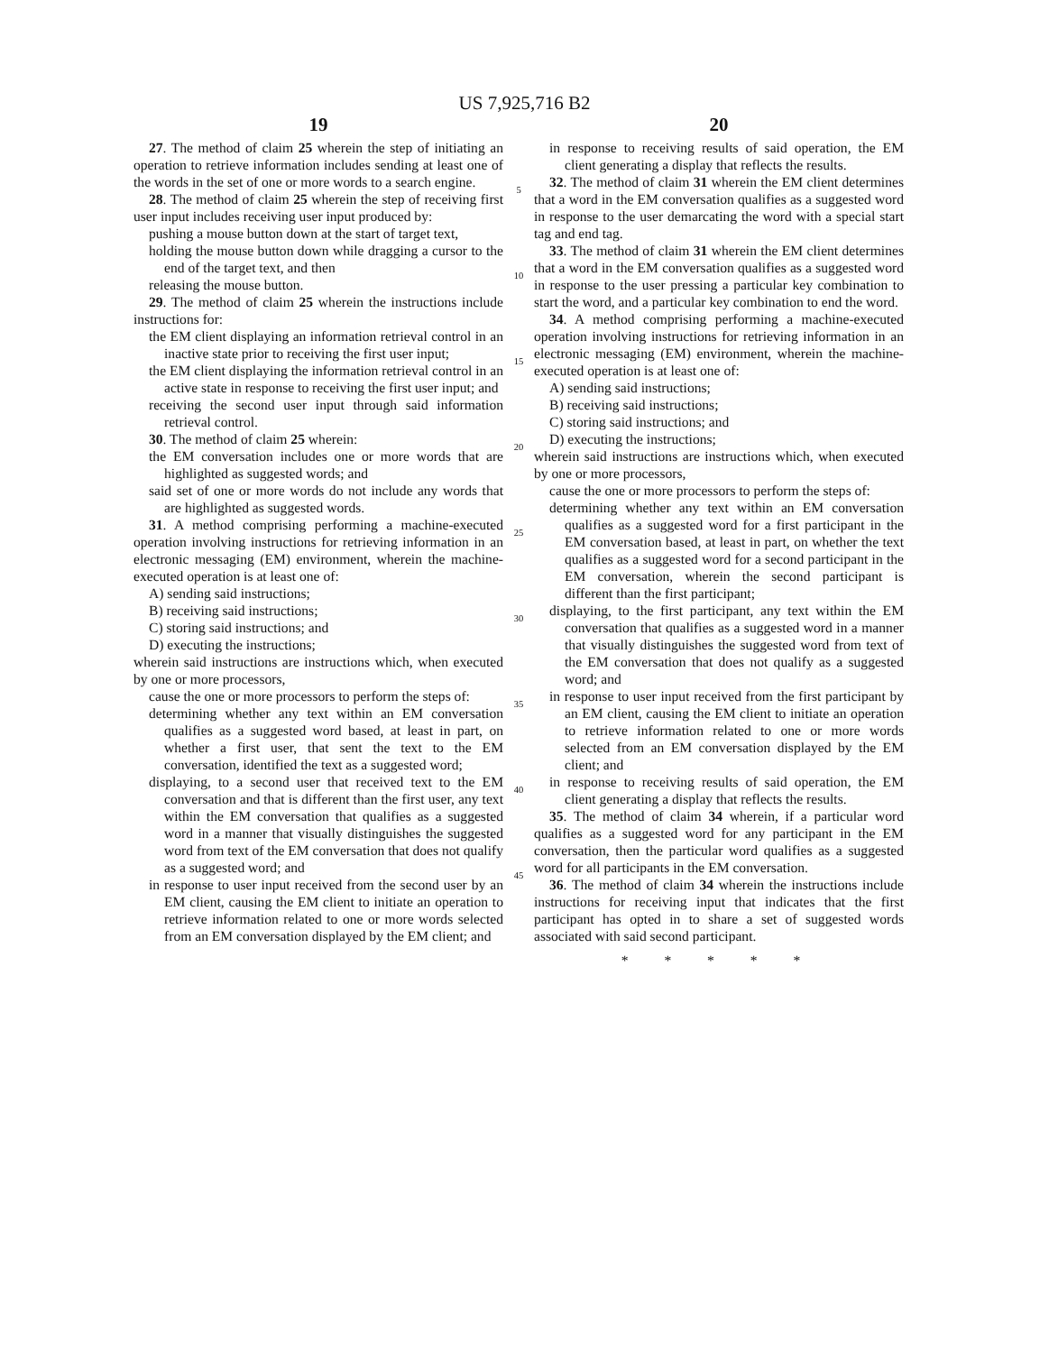US 7,925,716 B2
19
27. The method of claim 25 wherein the step of initiating an operation to retrieve information includes sending at least one of the words in the set of one or more words to a search engine.
28. The method of claim 25 wherein the step of receiving first user input includes receiving user input produced by:
pushing a mouse button down at the start of target text,
holding the mouse button down while dragging a cursor to the end of the target text, and then
releasing the mouse button.
29. The method of claim 25 wherein the instructions include instructions for:
the EM client displaying an information retrieval control in an inactive state prior to receiving the first user input;
the EM client displaying the information retrieval control in an active state in response to receiving the first user input; and
receiving the second user input through said information retrieval control.
30. The method of claim 25 wherein:
the EM conversation includes one or more words that are highlighted as suggested words; and
said set of one or more words do not include any words that are highlighted as suggested words.
31. A method comprising performing a machine-executed operation involving instructions for retrieving information in an electronic messaging (EM) environment, wherein the machine-executed operation is at least one of:
A) sending said instructions;
B) receiving said instructions;
C) storing said instructions; and
D) executing the instructions;
wherein said instructions are instructions which, when executed by one or more processors,
cause the one or more processors to perform the steps of:
determining whether any text within an EM conversation qualifies as a suggested word based, at least in part, on whether a first user, that sent the text to the EM conversation, identified the text as a suggested word;
displaying, to a second user that received text to the EM conversation and that is different than the first user, any text within the EM conversation that qualifies as a suggested word in a manner that visually distinguishes the suggested word from text of the EM conversation that does not qualify as a suggested word; and
in response to user input received from the second user by an EM client, causing the EM client to initiate an operation to retrieve information related to one or more words selected from an EM conversation displayed by the EM client; and
5
10
15
20
25
30
35
40
45
20
in response to receiving results of said operation, the EM client generating a display that reflects the results.
32. The method of claim 31 wherein the EM client determines that a word in the EM conversation qualifies as a suggested word in response to the user demarcating the word with a special start tag and end tag.
33. The method of claim 31 wherein the EM client determines that a word in the EM conversation qualifies as a suggested word in response to the user pressing a particular key combination to start the word, and a particular key combination to end the word.
34. A method comprising performing a machine-executed operation involving instructions for retrieving information in an electronic messaging (EM) environment, wherein the machine-executed operation is at least one of:
A) sending said instructions;
B) receiving said instructions;
C) storing said instructions; and
D) executing the instructions;
wherein said instructions are instructions which, when executed by one or more processors,
cause the one or more processors to perform the steps of:
determining whether any text within an EM conversation qualifies as a suggested word for a first participant in the EM conversation based, at least in part, on whether the text qualifies as a suggested word for a second participant in the EM conversation, wherein the second participant is different than the first participant;
displaying, to the first participant, any text within the EM conversation that qualifies as a suggested word in a manner that visually distinguishes the suggested word from text of the EM conversation that does not qualify as a suggested word; and
in response to user input received from the first participant by an EM client, causing the EM client to initiate an operation to retrieve information related to one or more words selected from an EM conversation displayed by the EM client; and
in response to receiving results of said operation, the EM client generating a display that reflects the results.
35. The method of claim 34 wherein, if a particular word qualifies as a suggested word for any participant in the EM conversation, then the particular word qualifies as a suggested word for all participants in the EM conversation.
36. The method of claim 34 wherein the instructions include instructions for receiving input that indicates that the first participant has opted in to share a set of suggested words associated with said second participant.
* * * * *